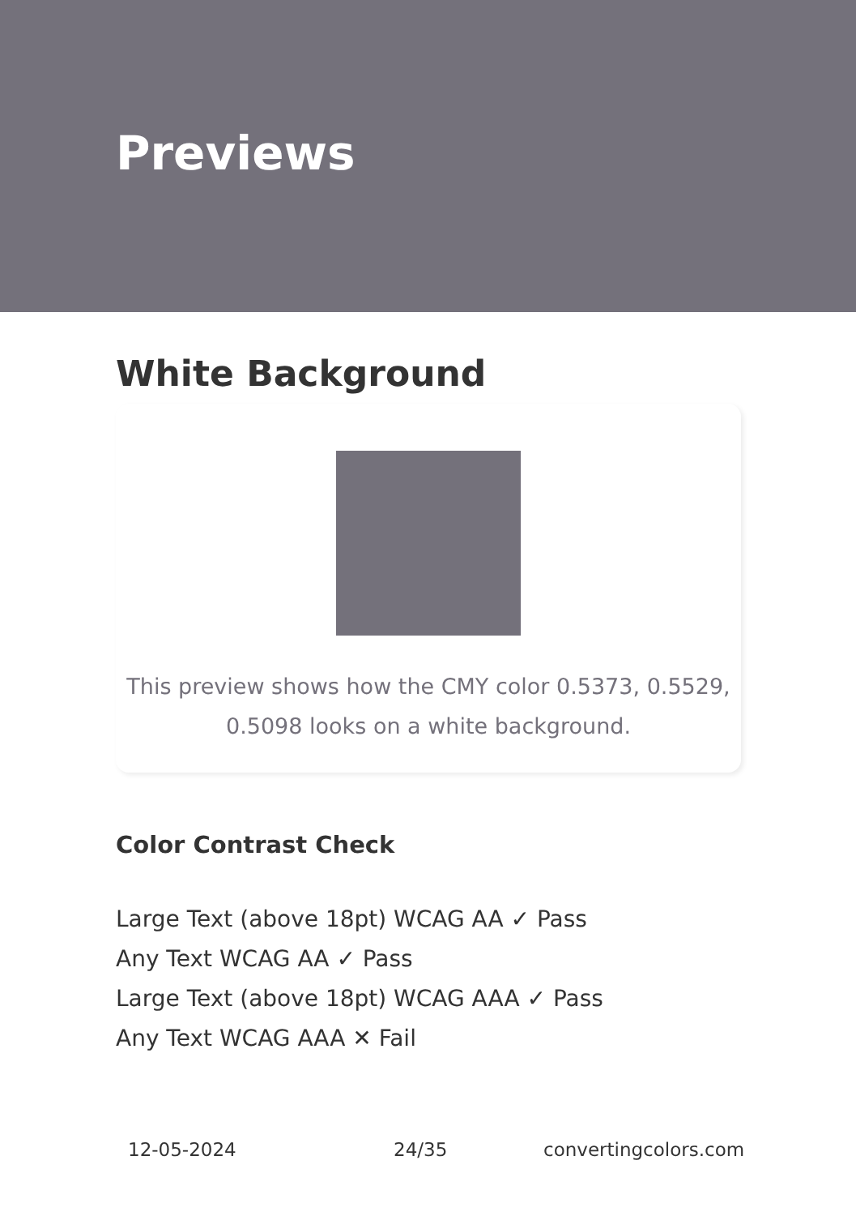Previews
White Background
This preview shows how the CMY color 0.5373, 0.5529,
0.5098 looks on a white background.
Color Contrast Check
Large Text (above 18pt) WCAG AA ✓ Pass
Any Text WCAG AA ✓ Pass
Large Text (above 18pt) WCAG AAA ✓ Pass
Any Text WCAG AAA ✕ Fail
12-05-2024 24/35 convertingcolors.com